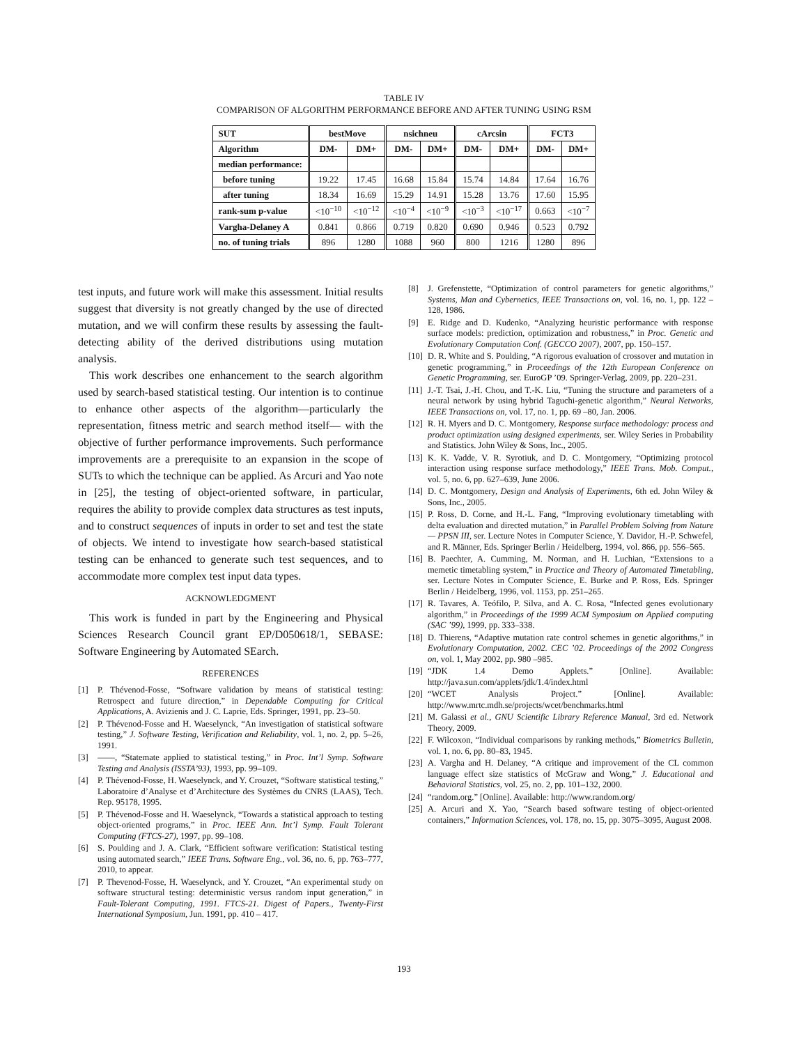TABLE IV
COMPARISON OF ALGORITHM PERFORMANCE BEFORE AND AFTER TUNING USING RSM
| SUT | bestMove | | nsichneu | | cArcsin | | FCT3 | |
| --- | --- | --- | --- | --- | --- | --- | --- | --- |
| Algorithm | DM- | DM+ | DM- | DM+ | DM- | DM+ | DM- | DM+ |
| median performance: | | | | | | | | |
| before tuning | 19.22 | 17.45 | 16.68 | 15.84 | 15.74 | 14.84 | 17.64 | 16.76 |
| after tuning | 18.34 | 16.69 | 15.29 | 14.91 | 15.28 | 13.76 | 17.60 | 15.95 |
| rank-sum p-value | <10<sup>−10</sup> | <10<sup>−12</sup> | <10<sup>−4</sup> | <10<sup>−9</sup> | <10<sup>−3</sup> | <10<sup>−17</sup> | 0.663 | <10<sup>−7</sup> |
| Vargha-Delaney A | 0.841 | 0.866 | 0.719 | 0.820 | 0.690 | 0.946 | 0.523 | 0.792 |
| no. of tuning trials | 896 | 1280 | 1088 | 960 | 800 | 1216 | 1280 | 896 |
test inputs, and future work will make this assessment. Initial results suggest that diversity is not greatly changed by the use of directed mutation, and we will confirm these results by assessing the fault-detecting ability of the derived distributions using mutation analysis.
This work describes one enhancement to the search algorithm used by search-based statistical testing. Our intention is to continue to enhance other aspects of the algorithm—particularly the representation, fitness metric and search method itself— with the objective of further performance improvements. Such performance improvements are a prerequisite to an expansion in the scope of SUTs to which the technique can be applied. As Arcuri and Yao note in [25], the testing of object-oriented software, in particular, requires the ability to provide complex data structures as test inputs, and to construct sequences of inputs in order to set and test the state of objects. We intend to investigate how search-based statistical testing can be enhanced to generate such test sequences, and to accommodate more complex test input data types.
ACKNOWLEDGMENT
This work is funded in part by the Engineering and Physical Sciences Research Council grant EP/D050618/1, SEBASE: Software Engineering by Automated SEarch.
REFERENCES
[1] P. Thévenod-Fosse, “Software validation by means of statistical testing: Retrospect and future direction,” in Dependable Computing for Critical Applications, A. Avizienis and J. C. Laprie, Eds. Springer, 1991, pp. 23–50.
[2] P. Thévenod-Fosse and H. Waeselynck, “An investigation of statistical software testing,” J. Software Testing, Verification and Reliability, vol. 1, no. 2, pp. 5–26, 1991.
[3] ——, “Statemate applied to statistical testing,” in Proc. Int’l Symp. Software Testing and Analysis (ISSTA’93), 1993, pp. 99–109.
[4] P. Thévenod-Fosse, H. Waeselynck, and Y. Crouzet, “Software statistical testing,” Laboratoire d’Analyse et d’Architecture des Systèmes du CNRS (LAAS), Tech. Rep. 95178, 1995.
[5] P. Thévenod-Fosse and H. Waeselynck, “Towards a statistical approach to testing object-oriented programs,” in Proc. IEEE Ann. Int’l Symp. Fault Tolerant Computing (FTCS-27), 1997, pp. 99–108.
[6] S. Poulding and J. A. Clark, “Efficient software verification: Statistical testing using automated search,” IEEE Trans. Software Eng., vol. 36, no. 6, pp. 763–777, 2010, to appear.
[7] P. Thevenod-Fosse, H. Waeselynck, and Y. Crouzet, “An experimental study on software structural testing: deterministic versus random input generation,” in Fault-Tolerant Computing, 1991. FTCS-21. Digest of Papers., Twenty-First International Symposium, Jun. 1991, pp. 410 – 417.
[8] J. Grefenstette, “Optimization of control parameters for genetic algorithms,” Systems, Man and Cybernetics, IEEE Transactions on, vol. 16, no. 1, pp. 122 –128, 1986.
[9] E. Ridge and D. Kudenko, “Analyzing heuristic performance with response surface models: prediction, optimization and robustness,” in Proc. Genetic and Evolutionary Computation Conf. (GECCO 2007), 2007, pp. 150–157.
[10] D. R. White and S. Poulding, “A rigorous evaluation of crossover and mutation in genetic programming,” in Proceedings of the 12th European Conference on Genetic Programming, ser. EuroGP ’09. Springer-Verlag, 2009, pp. 220–231.
[11] J.-T. Tsai, J.-H. Chou, and T.-K. Liu, “Tuning the structure and parameters of a neural network by using hybrid Taguchi-genetic algorithm,” Neural Networks, IEEE Transactions on, vol. 17, no. 1, pp. 69 –80, Jan. 2006.
[12] R. H. Myers and D. C. Montgomery, Response surface methodology: process and product optimization using designed experiments, ser. Wiley Series in Probability and Statistics. John Wiley & Sons, Inc., 2005.
[13] K. K. Vadde, V. R. Syrotiuk, and D. C. Montgomery, “Optimizing protocol interaction using response surface methodology,” IEEE Trans. Mob. Comput., vol. 5, no. 6, pp. 627–639, June 2006.
[14] D. C. Montgomery, Design and Analysis of Experiments, 6th ed. John Wiley & Sons, Inc., 2005.
[15] P. Ross, D. Corne, and H.-L. Fang, “Improving evolutionary timetabling with delta evaluation and directed mutation,” in Parallel Problem Solving from Nature — PPSN III, ser. Lecture Notes in Computer Science, Y. Davidor, H.-P. Schwefel, and R. Männer, Eds. Springer Berlin / Heidelberg, 1994, vol. 866, pp. 556–565.
[16] B. Paechter, A. Cumming, M. Norman, and H. Luchian, “Extensions to a memetic timetabling system,” in Practice and Theory of Automated Timetabling, ser. Lecture Notes in Computer Science, E. Burke and P. Ross, Eds. Springer Berlin / Heidelberg, 1996, vol. 1153, pp. 251–265.
[17] R. Tavares, A. Teófilo, P. Silva, and A. C. Rosa, “Infected genes evolutionary algorithm,” in Proceedings of the 1999 ACM Symposium on Applied computing (SAC ’99), 1999, pp. 333–338.
[18] D. Thierens, “Adaptive mutation rate control schemes in genetic algorithms,” in Evolutionary Computation, 2002. CEC ’02. Proceedings of the 2002 Congress on, vol. 1, May 2002, pp. 980 –985.
[19] “JDK 1.4 Demo Applets.” [Online]. Available: http://java.sun.com/applets/jdk/1.4/index.html
[20] “WCET Analysis Project.” [Online]. Available: http://www.mrtc.mdh.se/projects/wcet/benchmarks.html
[21] M. Galassi et al., GNU Scientific Library Reference Manual, 3rd ed. Network Theory, 2009.
[22] F. Wilcoxon, “Individual comparisons by ranking methods,” Biometrics Bulletin, vol. 1, no. 6, pp. 80–83, 1945.
[23] A. Vargha and H. Delaney, “A critique and improvement of the CL common language effect size statistics of McGraw and Wong,” J. Educational and Behavioral Statistics, vol. 25, no. 2, pp. 101–132, 2000.
[24] “random.org.” [Online]. Available: http://www.random.org/
[25] A. Arcuri and X. Yao, “Search based software testing of object-oriented containers,” Information Sciences, vol. 178, no. 15, pp. 3075–3095, August 2008.
193